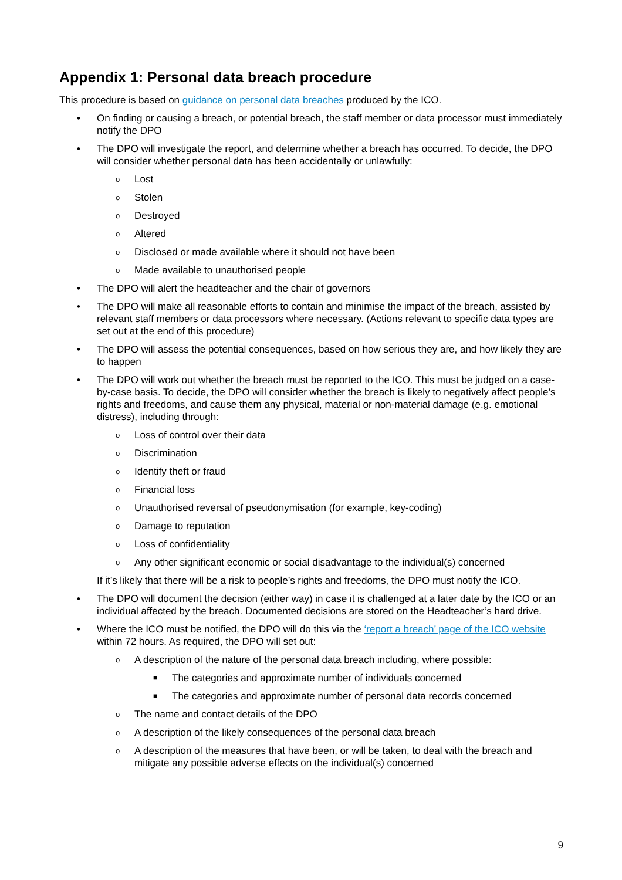Appendix 1: Personal data breach procedure
This procedure is based on guidance on personal data breaches produced by the ICO.
• On finding or causing a breach, or potential breach, the staff member or data processor must immediately notify the DPO
• The DPO will investigate the report, and determine whether a breach has occurred. To decide, the DPO will consider whether personal data has been accidentally or unlawfully:
o Lost
o Stolen
o Destroyed
o Altered
o Disclosed or made available where it should not have been
o Made available to unauthorised people
• The DPO will alert the headteacher and the chair of governors
• The DPO will make all reasonable efforts to contain and minimise the impact of the breach, assisted by relevant staff members or data processors where necessary. (Actions relevant to specific data types are set out at the end of this procedure)
• The DPO will assess the potential consequences, based on how serious they are, and how likely they are to happen
• The DPO will work out whether the breach must be reported to the ICO. This must be judged on a case-by-case basis. To decide, the DPO will consider whether the breach is likely to negatively affect people’s rights and freedoms, and cause them any physical, material or non-material damage (e.g. emotional distress), including through:
o Loss of control over their data
o Discrimination
o Identify theft or fraud
o Financial loss
o Unauthorised reversal of pseudonymisation (for example, key-coding)
o Damage to reputation
o Loss of confidentiality
o Any other significant economic or social disadvantage to the individual(s) concerned
If it’s likely that there will be a risk to people’s rights and freedoms, the DPO must notify the ICO.
• The DPO will document the decision (either way) in case it is challenged at a later date by the ICO or an individual affected by the breach. Documented decisions are stored on the Headteacher’s hard drive.
• Where the ICO must be notified, the DPO will do this via the ‘report a breach’ page of the ICO website within 72 hours. As required, the DPO will set out:
o A description of the nature of the personal data breach including, where possible:
■ The categories and approximate number of individuals concerned
■ The categories and approximate number of personal data records concerned
o The name and contact details of the DPO
o A description of the likely consequences of the personal data breach
o A description of the measures that have been, or will be taken, to deal with the breach and mitigate any possible adverse effects on the individual(s) concerned
9